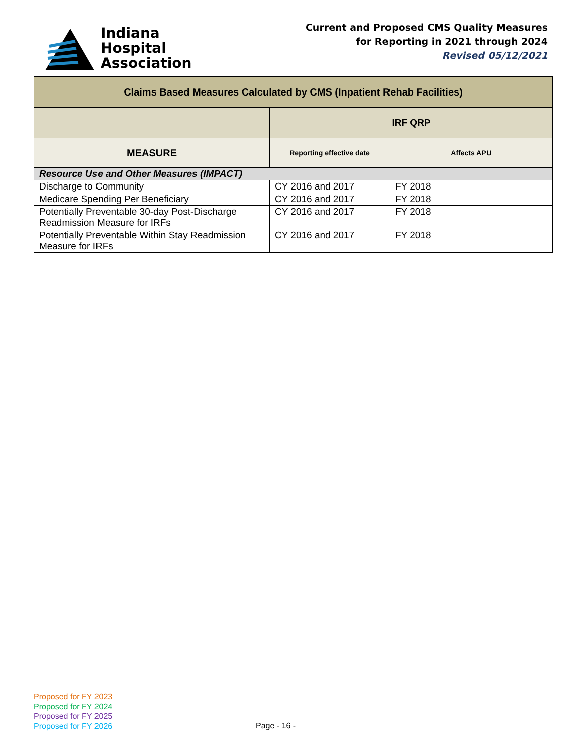Indiana
Hospital
Association
Current and Proposed CMS Quality Measures
for Reporting in 2021 through 2024
Revised 05/12/2021
| Claims Based Measures Calculated by CMS (Inpatient Rehab Facilities) | | |
| --- | --- | --- |
| | IRF QRP | |
| MEASURE | Reporting effective date | Affects APU |
| Resource Use and Other Measures (IMPACT) | | |
| Discharge to Community | CY 2016 and 2017 | FY 2018 |
| Medicare Spending Per Beneficiary | CY 2016 and 2017 | FY 2018 |
| Potentially Preventable 30-day Post-Discharge Readmission Measure for IRFs | CY 2016 and 2017 | FY 2018 |
| Potentially Preventable Within Stay Readmission Measure for IRFs | CY 2016 and 2017 | FY 2018 |
Proposed for FY 2023
Proposed for FY 2024
Proposed for FY 2025
Proposed for FY 2026
Page - 16 -